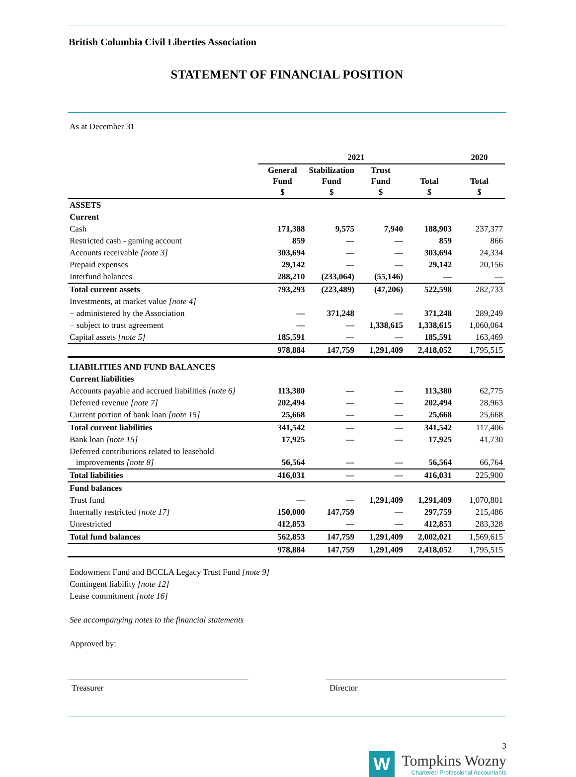British Columbia Civil Liberties Association
STATEMENT OF FINANCIAL POSITION
As at December 31
| | 2021 | | | | 2020 |
| --- | --- | --- | --- | --- | --- |
| | General Fund $ | Stabilization Fund $ | Trust Fund $ | Total $ | Total $ |
| ASSETS | | | | | |
| Current | | | | | |
| Cash | 171,388 | 9,575 | 7,940 | 188,903 | 237,377 |
| Restricted cash - gaming account | 859 | — | — | 859 | 866 |
| Accounts receivable [note 3] | 303,694 | — | — | 303,694 | 24,334 |
| Prepaid expenses | 29,142 | — | — | 29,142 | 20,156 |
| Interfund balances | 288,210 | (233,064) | (55,146) | — | — |
| Total current assets | 793,293 | (223,489) | (47,206) | 522,598 | 282,733 |
| Investments, at market value [note 4] | | | | | |
| − administered by the Association | — | 371,248 | — | 371,248 | 289,249 |
| − subject to trust agreement | — | — | 1,338,615 | 1,338,615 | 1,060,064 |
| Capital assets [note 5] | 185,591 | — | — | 185,591 | 163,469 |
| | 978,884 | 147,759 | 1,291,409 | 2,418,052 | 1,795,515 |
| LIABILITIES AND FUND BALANCES | | | | | |
| Current liabilities | | | | | |
| Accounts payable and accrued liabilities [note 6] | 113,380 | — | — | 113,380 | 62,775 |
| Deferred revenue [note 7] | 202,494 | — | — | 202,494 | 28,963 |
| Current portion of bank loan [note 15] | 25,668 | — | — | 25,668 | 25,668 |
| Total current liabilities | 341,542 | — | — | 341,542 | 117,406 |
| Bank loan [note 15] | 17,925 | — | — | 17,925 | 41,730 |
| Deferred contributions related to leasehold improvements [note 8] | 56,564 | — | — | 56,564 | 66,764 |
| Total liabilities | 416,031 | — | — | 416,031 | 225,900 |
| Fund balances | | | | | |
| Trust fund | — | — | 1,291,409 | 1,291,409 | 1,070,801 |
| Internally restricted [note 17] | 150,000 | 147,759 | — | 297,759 | 215,486 |
| Unrestricted | 412,853 | — | — | 412,853 | 283,328 |
| Total fund balances | 562,853 | 147,759 | 1,291,409 | 2,002,021 | 1,569,615 |
| | 978,884 | 147,759 | 1,291,409 | 2,418,052 | 1,795,515 |
Endowment Fund and BCCLA Legacy Trust Fund [note 9]
Contingent liability [note 12]
Lease commitment [note 16]
See accompanying notes to the financial statements
Approved by:
Treasurer Director
3
W
Tompkins Wozny
Chartered Professional Accountants